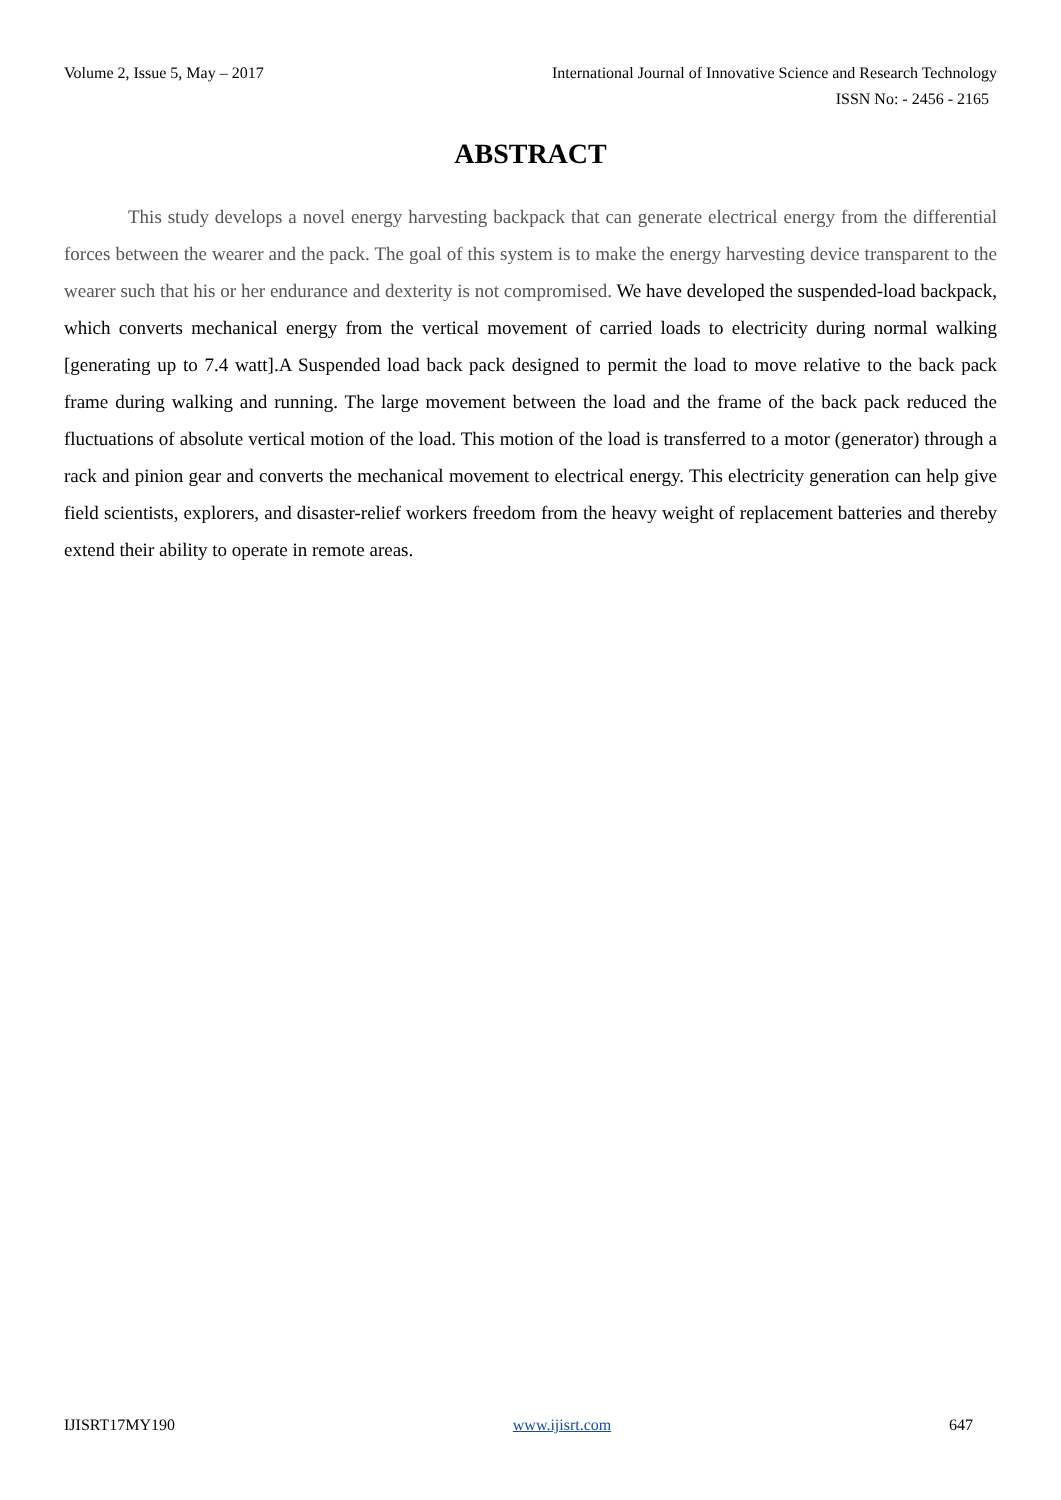Volume 2, Issue 5, May – 2017 International Journal of Innovative Science and Research Technology
ISSN No: - 2456 - 2165
ABSTRACT
This study develops a novel energy harvesting backpack that can generate electrical energy from the differential forces between the wearer and the pack. The goal of this system is to make the energy harvesting device transparent to the wearer such that his or her endurance and dexterity is not compromised. We have developed the suspended-load backpack, which converts mechanical energy from the vertical movement of carried loads to electricity during normal walking [generating up to 7.4 watt].A Suspended load back pack designed to permit the load to move relative to the back pack frame during walking and running. The large movement between the load and the frame of the back pack reduced the fluctuations of absolute vertical motion of the load. This motion of the load is transferred to a motor (generator) through a rack and pinion gear and converts the mechanical movement to electrical energy. This electricity generation can help give field scientists, explorers, and disaster-relief workers freedom from the heavy weight of replacement batteries and thereby extend their ability to operate in remote areas.
IJISRT17MY190 www.ijisrt.com 647